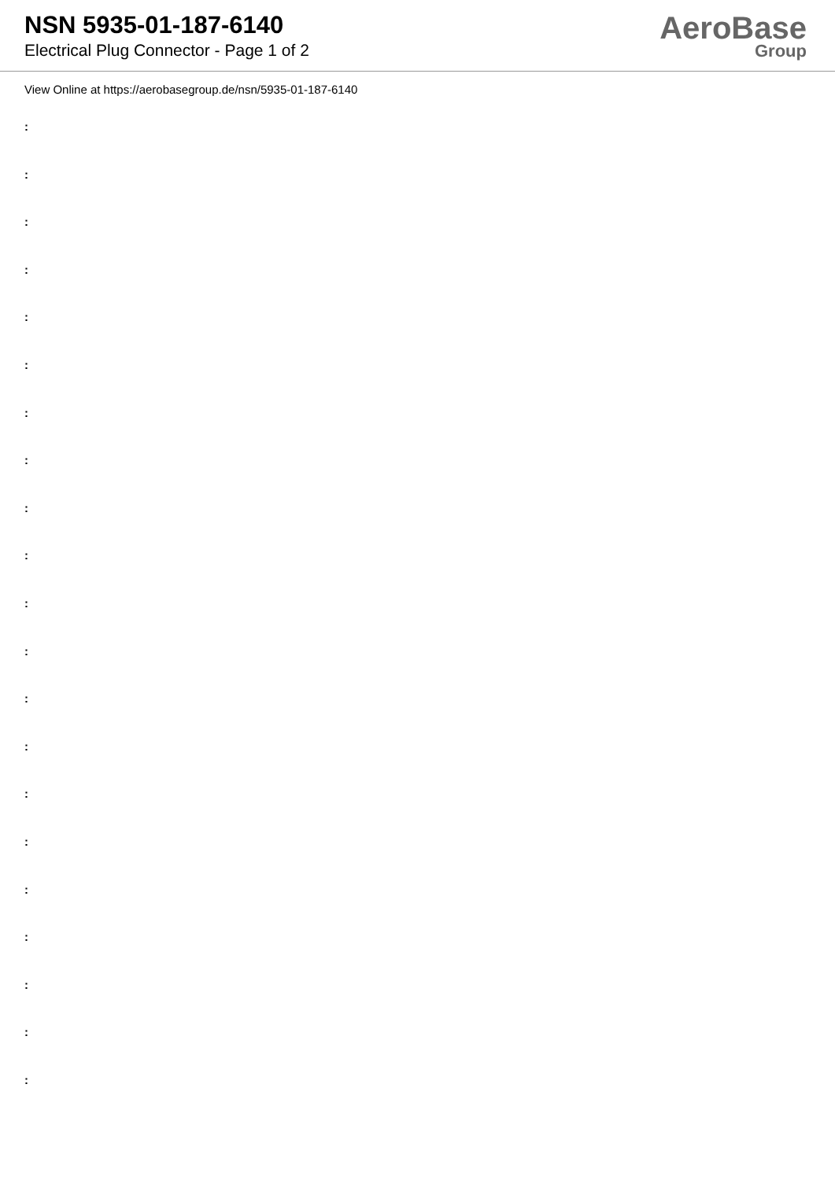NSN 5935-01-187-6140
Electrical Plug Connector - Page 1 of 2
AeroBase
Group
View Online at https://aerobasegroup.de/nsn/5935-01-187-6140
:
:
:
:
:
:
:
:
:
:
:
:
:
:
:
:
:
:
:
:
: